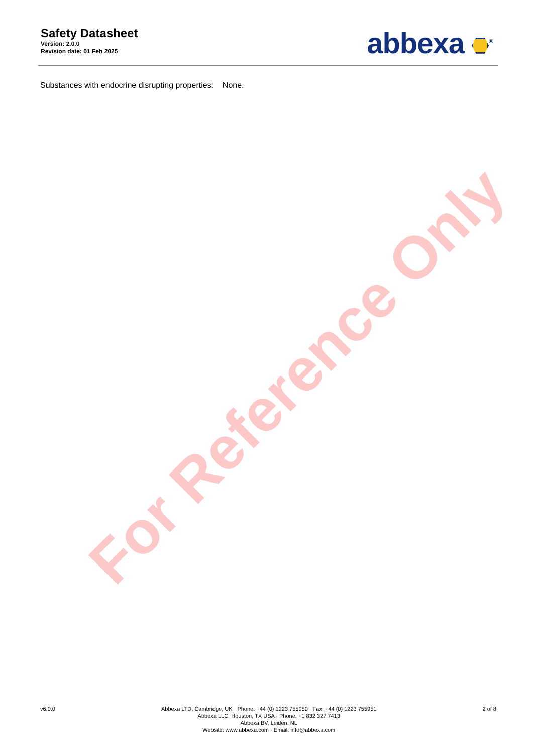Safety Datasheet
Version: 2.0.0
Revision date: 01 Feb 2025
abbexa <sup>®</sup>
Substances with endocrine disrupting properties: None.
For Reference Only
v6.0.0 Abbexa LTD, Cambridge, UK · Phone: +44 (0) 1223 755950 · Fax: +44 (0) 1223 755951
Abbexa LLC, Houston, TX USA · Phone: +1 832 327 7413
Abbexa BV, Leiden, NL
Website: www.abbexa.com · Email: info@abbexa.com
2 of 8